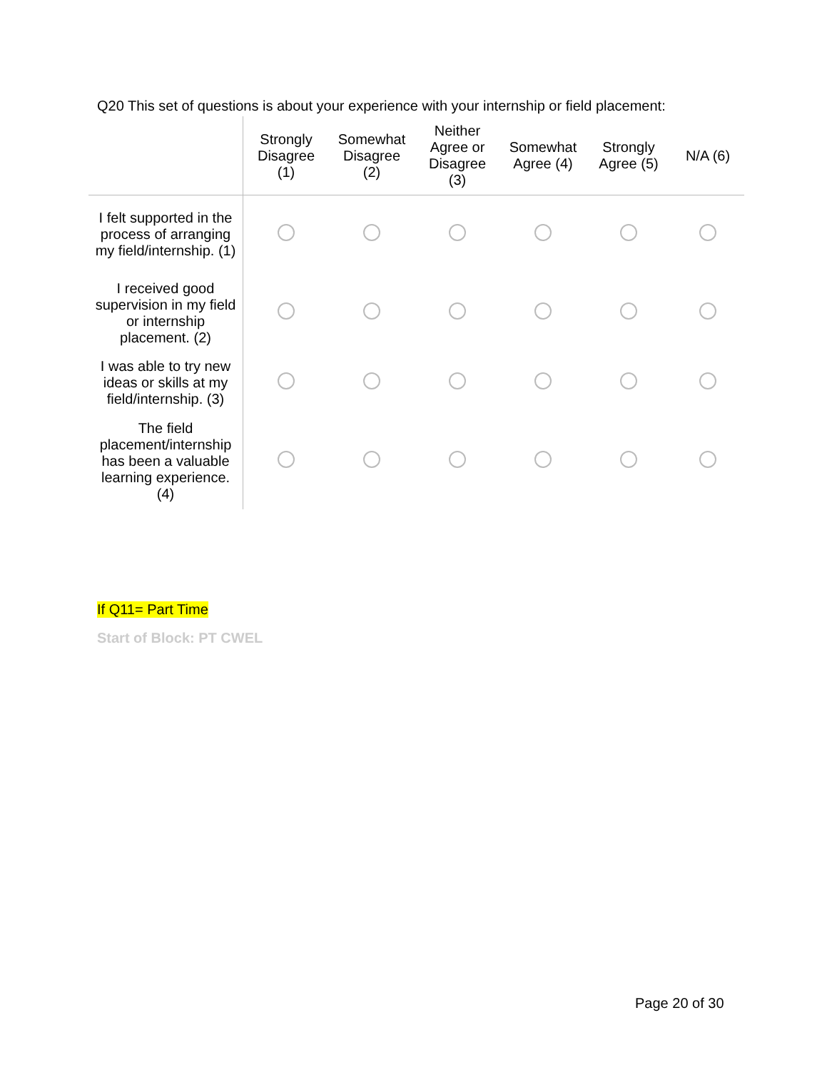Q20 This set of questions is about your experience with your internship or field placement:
| | Strongly Disagree (1) | Somewhat Disagree (2) | Neither Agree or Disagree (3) | Somewhat Agree (4) | Strongly Agree (5) | N/A (6) |
| --- | --- | --- | --- | --- | --- | --- |
| I felt supported in the process of arranging my field/internship. (1) | | | | | | |
| I received good supervision in my field or internship placement. (2) | | | | | | |
| I was able to try new ideas or skills at my field/internship. (3) | | | | | | |
| The field placement/internship has been a valuable learning experience. (4) | | | | | | |
If Q11= Part Time
Start of Block: PT CWEL
Page 20 of 30